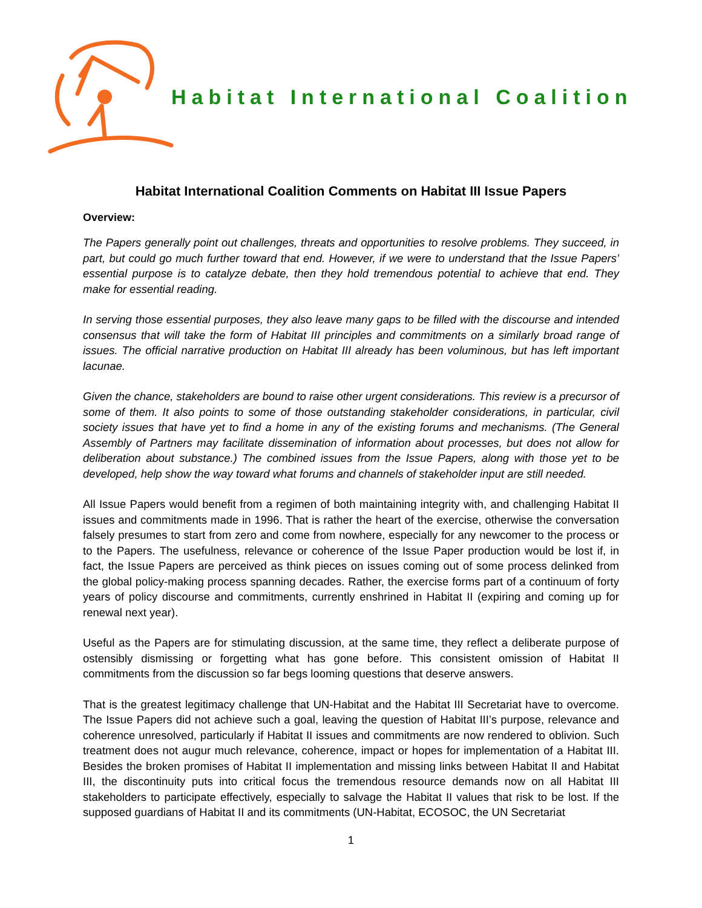Habitat International Coalition
Habitat International Coalition Comments on Habitat III Issue Papers
Overview:
The Papers generally point out challenges, threats and opportunities to resolve problems. They succeed, in part, but could go much further toward that end. However, if we were to understand that the Issue Papers’ essential purpose is to catalyze debate, then they hold tremendous potential to achieve that end. They make for essential reading.
In serving those essential purposes, they also leave many gaps to be filled with the discourse and intended consensus that will take the form of Habitat III principles and commitments on a similarly broad range of issues. The official narrative production on Habitat III already has been voluminous, but has left important lacunae.
Given the chance, stakeholders are bound to raise other urgent considerations. This review is a precursor of some of them. It also points to some of those outstanding stakeholder considerations, in particular, civil society issues that have yet to find a home in any of the existing forums and mechanisms. (The General Assembly of Partners may facilitate dissemination of information about processes, but does not allow for deliberation about substance.) The combined issues from the Issue Papers, along with those yet to be developed, help show the way toward what forums and channels of stakeholder input are still needed.
All Issue Papers would benefit from a regimen of both maintaining integrity with, and challenging Habitat II issues and commitments made in 1996. That is rather the heart of the exercise, otherwise the conversation falsely presumes to start from zero and come from nowhere, especially for any newcomer to the process or to the Papers. The usefulness, relevance or coherence of the Issue Paper production would be lost if, in fact, the Issue Papers are perceived as think pieces on issues coming out of some process delinked from the global policy-making process spanning decades. Rather, the exercise forms part of a continuum of forty years of policy discourse and commitments, currently enshrined in Habitat II (expiring and coming up for renewal next year).
Useful as the Papers are for stimulating discussion, at the same time, they reflect a deliberate purpose of ostensibly dismissing or forgetting what has gone before. This consistent omission of Habitat II commitments from the discussion so far begs looming questions that deserve answers.
That is the greatest legitimacy challenge that UN-Habitat and the Habitat III Secretariat have to overcome. The Issue Papers did not achieve such a goal, leaving the question of Habitat III’s purpose, relevance and coherence unresolved, particularly if Habitat II issues and commitments are now rendered to oblivion. Such treatment does not augur much relevance, coherence, impact or hopes for implementation of a Habitat III. Besides the broken promises of Habitat II implementation and missing links between Habitat II and Habitat III, the discontinuity puts into critical focus the tremendous resource demands now on all Habitat III stakeholders to participate effectively, especially to salvage the Habitat II values that risk to be lost. If the supposed guardians of Habitat II and its commitments (UN-Habitat, ECOSOC, the UN Secretariat
1